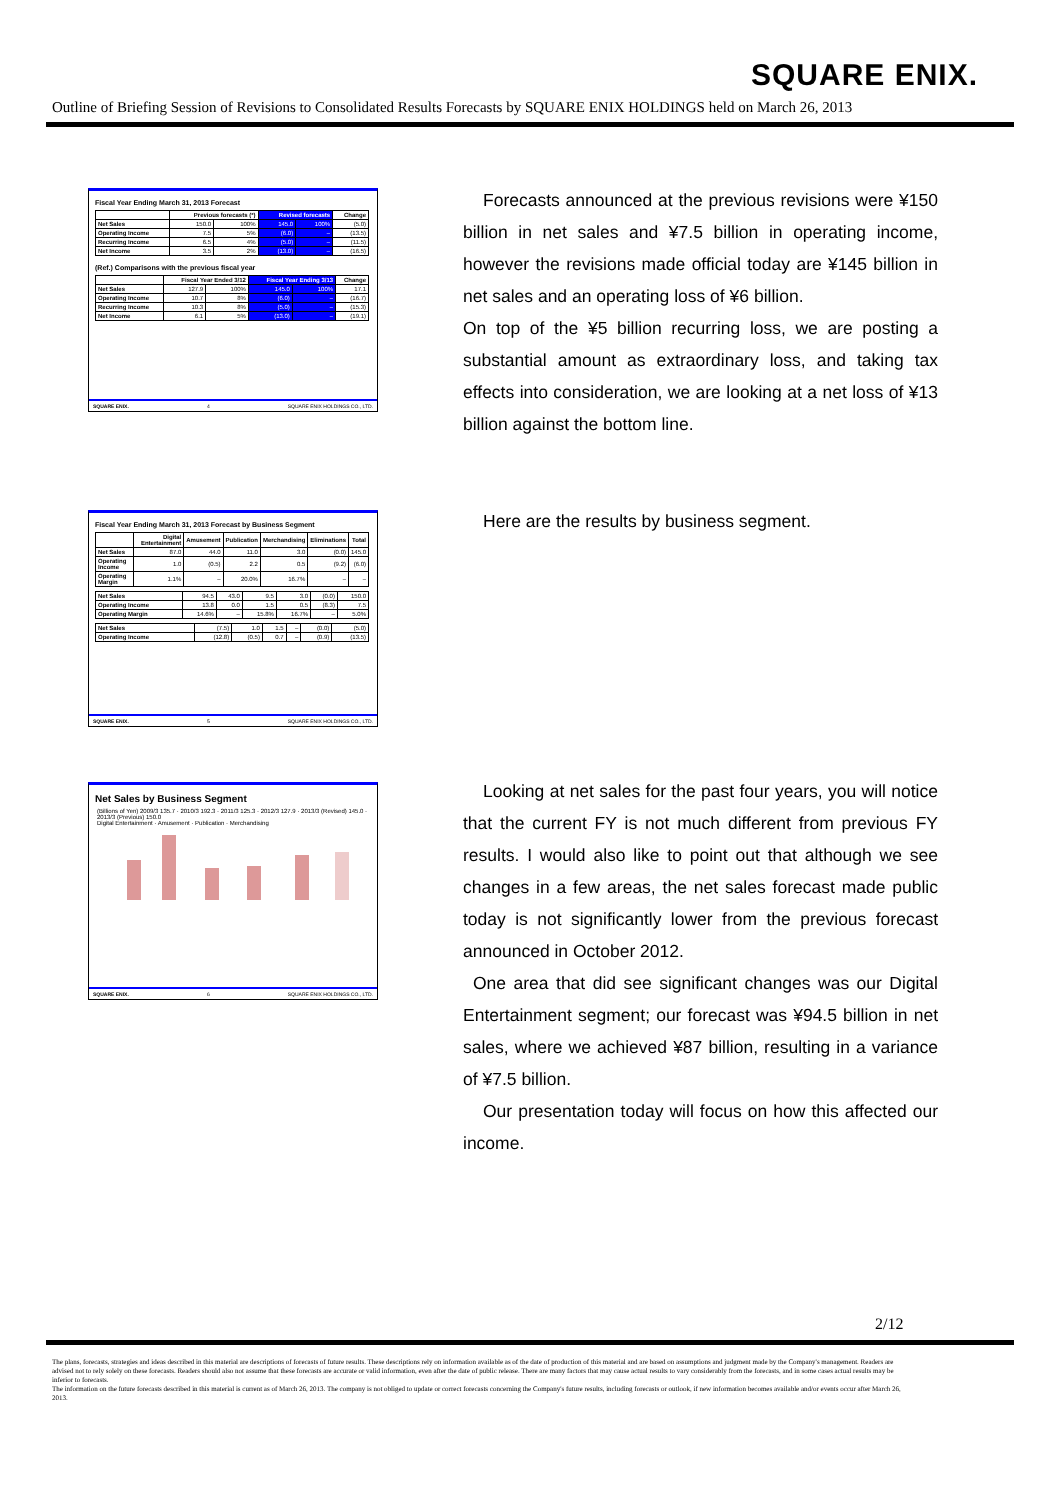SQUARE ENIX.
Outline of Briefing Session of Revisions to Consolidated Results Forecasts by SQUARE ENIX HOLDINGS held on March 26, 2013
Fiscal Year Ending March 31, 2013 Forecast
| | Previous forecasts (*) | | Revised forecasts | | Change |
| --- | --- | --- | --- | --- | --- |
| Net Sales | 150.0 | 100% | 145.0 | 100% | (5.0) |
| Operating Income | 7.5 | 5% | (6.0) | – | (13.5) |
| Recurring Income | 6.5 | 4% | (5.0) | – | (11.5) |
| Net Income | 3.5 | 2% | (13.0) | – | (16.5) |
(Ref.) Comparisons with the previous fiscal year
| | Fiscal Year Ended 3/12 | | Fiscal Year Ending 3/13 | | Change |
| --- | --- | --- | --- | --- | --- |
| Net Sales | 127.9 | 100% | 145.0 | 100% | 17.1 |
| Operating Income | 10.7 | 8% | (6.0) | – | (16.7) |
| Recurring Income | 10.3 | 8% | (5.0) | – | (15.3) |
| Net Income | 6.1 | 5% | (13.0) | – | (19.1) |
SQUARE ENIX. 4 SQUARE ENIX HOLDINGS CO., LTD.
Fiscal Year Ending March 31, 2013 Forecast by Business Segment
| | Digital Entertainment | Amusement | Publication | Merchandising | Eliminations | Total |
| --- | --- | --- | --- | --- | --- | --- |
| Net Sales | 87.0 | 44.0 | 11.0 | 3.0 | (0.0) | 145.0 |
| Operating Income | 1.0 | (0.5) | 2.2 | 0.5 | (9.2) | (6.0) |
| Operating Margin | 1.1% | – | 20.0% | 16.7% | – | – |
| Net Sales | 94.5 | 43.0 | 9.5 | 3.0 | (0.0) | 150.0 |
| Operating Income | 13.8 | 0.0 | 1.5 | 0.5 | (8.3) | 7.5 |
| Operating Margin | 14.6% | – | 15.8% | 16.7% | – | 5.0% |
| Net Sales | (7.5) | 1.0 | 1.5 | – | (0.0) | (5.0) |
| Operating Income | (12.8) | (0.5) | 0.7 | – | (0.9) | (13.5) |
SQUARE ENIX. 5 SQUARE ENIX HOLDINGS CO., LTD.
Net Sales by Business Segment
(Billions of Yen) 2009/3 135.7 · 2010/3 192.3 · 2011/3 125.3 · 2012/3 127.9 · 2013/3 (Revised) 145.0 · 2013/3 (Previous) 150.0
Digital Entertainment · Amusement · Publication · Merchandising
SQUARE ENIX. 6 SQUARE ENIX HOLDINGS CO., LTD.
Forecasts announced at the previous revisions were ¥150 billion in net sales and ¥7.5 billion in operating income, however the revisions made official today are ¥145 billion in net sales and an operating loss of ¥6 billion.
On top of the ¥5 billion recurring loss, we are posting a substantial amount as extraordinary loss, and taking tax effects into consideration, we are looking at a net loss of ¥13 billion against the bottom line.
Here are the results by business segment.
Looking at net sales for the past four years, you will notice that the current FY is not much different from previous FY results. I would also like to point out that although we see changes in a few areas, the net sales forecast made public today is not significantly lower from the previous forecast announced in October 2012.
One area that did see significant changes was our Digital Entertainment segment; our forecast was ¥94.5 billion in net sales, where we achieved ¥87 billion, resulting in a variance of ¥7.5 billion.
Our presentation today will focus on how this affected our income.
2/12
The plans, forecasts, strategies and ideas described in this material are descriptions of forecasts of future results. These descriptions rely on information available as of the date of production of this material and are based on assumptions and judgment made by the Company's management. Readers are advised not to rely solely on these forecasts. Readers should also not assume that these forecasts are accurate or valid information, even after the date of public release. There are many factors that may cause actual results to vary considerably from the forecasts, and in some cases actual results may be inferior to forecasts.
The information on the future forecasts described in this material is current as of March 26, 2013. The company is not obliged to update or correct forecasts concerning the Company's future results, including forecasts or outlook, if new information becomes available and/or events occur after March 26, 2013.